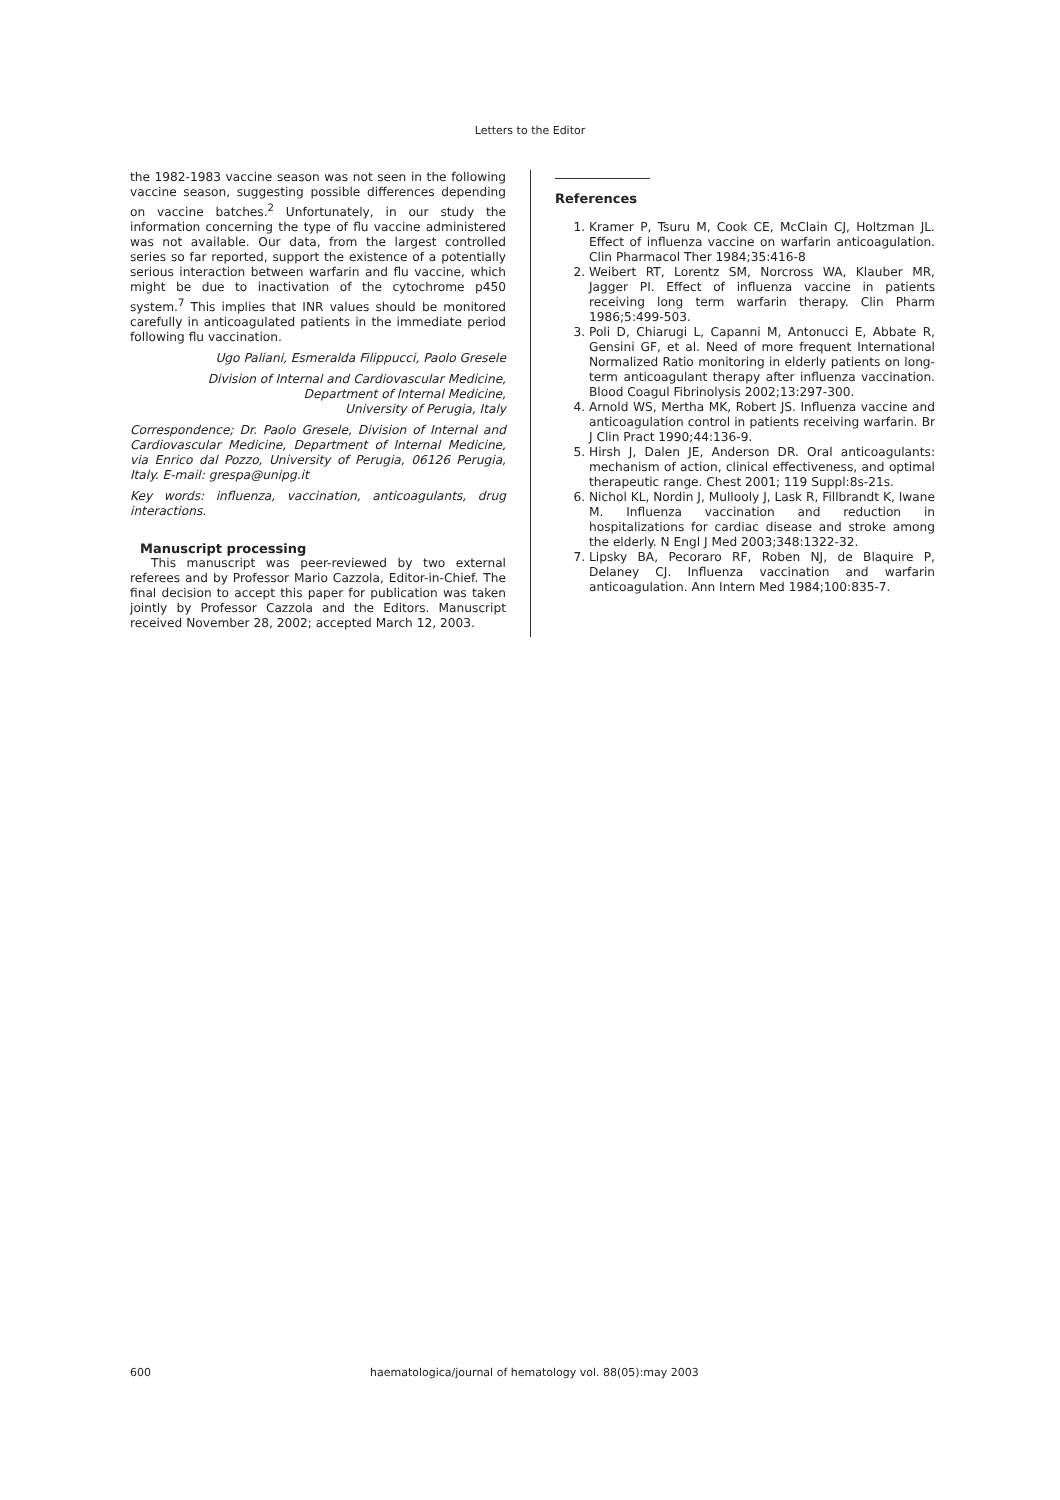Letters to the Editor
the 1982-1983 vaccine season was not seen in the following vaccine season, suggesting possible differences depending on vaccine batches.<sup>2</sup> Unfortunately, in our study the information concerning the type of flu vaccine administered was not available. Our data, from the largest controlled series so far reported, support the existence of a potentially serious interaction between warfarin and flu vaccine, which might be due to inactivation of the cytochrome p450 system.<sup>7</sup> This implies that INR values should be monitored carefully in anticoagulated patients in the immediate period following flu vaccination.
Ugo Paliani, Esmeralda Filippucci, Paolo Gresele
Division of Internal and Cardiovascular Medicine,
Department of Internal Medicine,
University of Perugia, Italy
Correspondence; Dr. Paolo Gresele, Division of Internal and Cardiovascular Medicine, Department of Internal Medicine, via Enrico dal Pozzo, University of Perugia, 06126 Perugia, Italy. E-mail: grespa@unipg.it
Key words: influenza, vaccination, anticoagulants, drug interactions.
Manuscript processing
This manuscript was peer-reviewed by two external referees and by Professor Mario Cazzola, Editor-in-Chief. The final decision to accept this paper for publication was taken jointly by Professor Cazzola and the Editors. Manuscript received November 28, 2002; accepted March 12, 2003.
References
1. Kramer P, Tsuru M, Cook CE, McClain CJ, Holtzman JL. Effect of influenza vaccine on warfarin anticoagulation. Clin Pharmacol Ther 1984;35:416-8
2. Weibert RT, Lorentz SM, Norcross WA, Klauber MR, Jagger PI. Effect of influenza vaccine in patients receiving long term warfarin therapy. Clin Pharm 1986;5:499-503.
3. Poli D, Chiarugi L, Capanni M, Antonucci E, Abbate R, Gensini GF, et al. Need of more frequent International Normalized Ratio monitoring in elderly patients on long-term anticoagulant therapy after influenza vaccination. Blood Coagul Fibrinolysis 2002;13:297-300.
4. Arnold WS, Mertha MK, Robert JS. Influenza vaccine and anticoagulation control in patients receiving warfarin. Br J Clin Pract 1990;44:136-9.
5. Hirsh J, Dalen JE, Anderson DR. Oral anticoagulants: mechanism of action, clinical effectiveness, and optimal therapeutic range. Chest 2001; 119 Suppl:8s-21s.
6. Nichol KL, Nordin J, Mullooly J, Lask R, Fillbrandt K, Iwane M. Influenza vaccination and reduction in hospitalizations for cardiac disease and stroke among the elderly. N Engl J Med 2003;348:1322-32.
7. Lipsky BA, Pecoraro RF, Roben NJ, de Blaquire P, Delaney CJ. Influenza vaccination and warfarin anticoagulation. Ann Intern Med 1984;100:835-7.
600 haematologica/journal of hematology vol. 88(05):may 2003